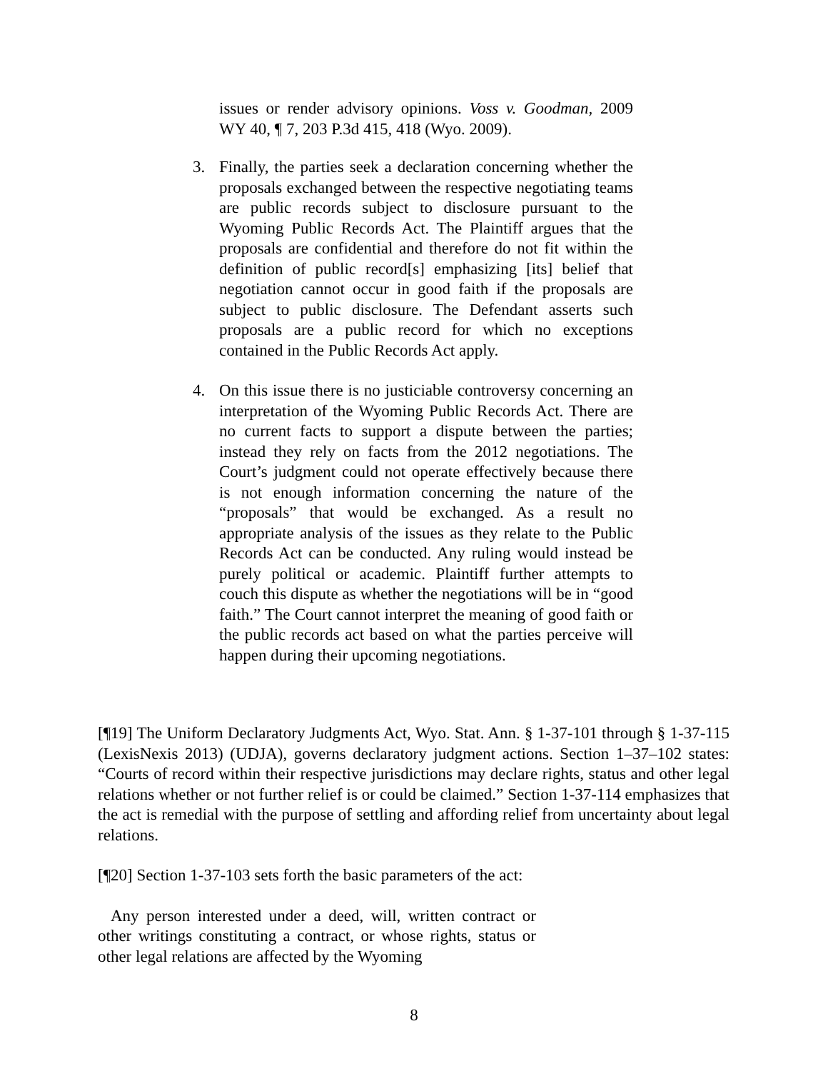issues or render advisory opinions. Voss v. Goodman, 2009 WY 40, ¶ 7, 203 P.3d 415, 418 (Wyo. 2009).
3. Finally, the parties seek a declaration concerning whether the proposals exchanged between the respective negotiating teams are public records subject to disclosure pursuant to the Wyoming Public Records Act. The Plaintiff argues that the proposals are confidential and therefore do not fit within the definition of public record[s] emphasizing [its] belief that negotiation cannot occur in good faith if the proposals are subject to public disclosure. The Defendant asserts such proposals are a public record for which no exceptions contained in the Public Records Act apply.
4. On this issue there is no justiciable controversy concerning an interpretation of the Wyoming Public Records Act. There are no current facts to support a dispute between the parties; instead they rely on facts from the 2012 negotiations. The Court’s judgment could not operate effectively because there is not enough information concerning the nature of the “proposals” that would be exchanged. As a result no appropriate analysis of the issues as they relate to the Public Records Act can be conducted. Any ruling would instead be purely political or academic. Plaintiff further attempts to couch this dispute as whether the negotiations will be in “good faith.” The Court cannot interpret the meaning of good faith or the public records act based on what the parties perceive will happen during their upcoming negotiations.
[¶19] The Uniform Declaratory Judgments Act, Wyo. Stat. Ann. § 1-37-101 through § 1-37-115 (LexisNexis 2013) (UDJA), governs declaratory judgment actions. Section 1–37–102 states: “Courts of record within their respective jurisdictions may declare rights, status and other legal relations whether or not further relief is or could be claimed.” Section 1-37-114 emphasizes that the act is remedial with the purpose of settling and affording relief from uncertainty about legal relations.
[¶20] Section 1-37-103 sets forth the basic parameters of the act:
Any person interested under a deed, will, written contract or other writings constituting a contract, or whose rights, status or other legal relations are affected by the Wyoming
8